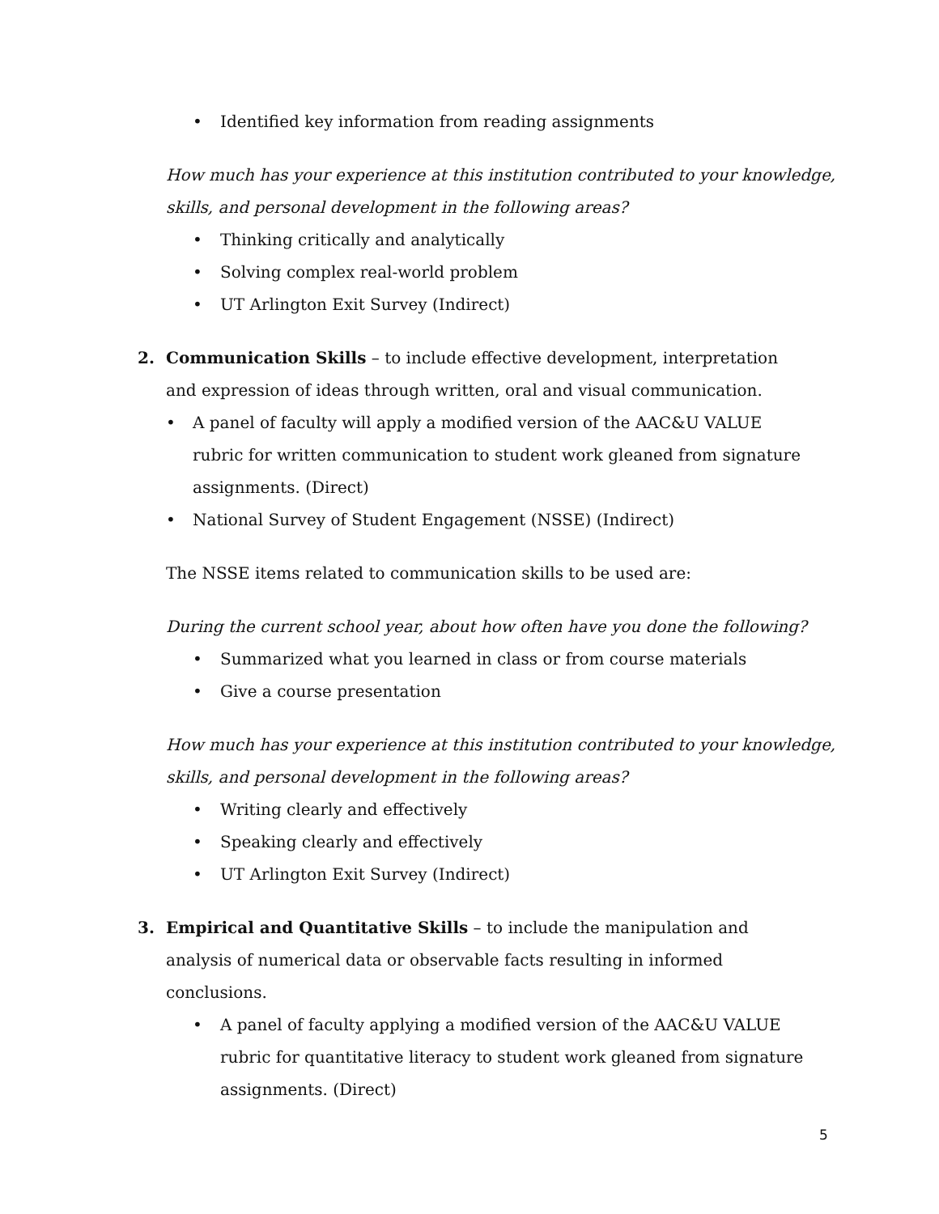• Identified key information from reading assignments
How much has your experience at this institution contributed to your knowledge, skills, and personal development in the following areas?
• Thinking critically and analytically
• Solving complex real-world problem
• UT Arlington Exit Survey (Indirect)
2. Communication Skills – to include effective development, interpretation and expression of ideas through written, oral and visual communication.
• A panel of faculty will apply a modified version of the AAC&U VALUE rubric for written communication to student work gleaned from signature assignments. (Direct)
• National Survey of Student Engagement (NSSE) (Indirect)
The NSSE items related to communication skills to be used are:
During the current school year, about how often have you done the following?
• Summarized what you learned in class or from course materials
• Give a course presentation
How much has your experience at this institution contributed to your knowledge, skills, and personal development in the following areas?
• Writing clearly and effectively
• Speaking clearly and effectively
• UT Arlington Exit Survey (Indirect)
3. Empirical and Quantitative Skills – to include the manipulation and analysis of numerical data or observable facts resulting in informed conclusions.
• A panel of faculty applying a modified version of the AAC&U VALUE rubric for quantitative literacy to student work gleaned from signature assignments. (Direct)
5